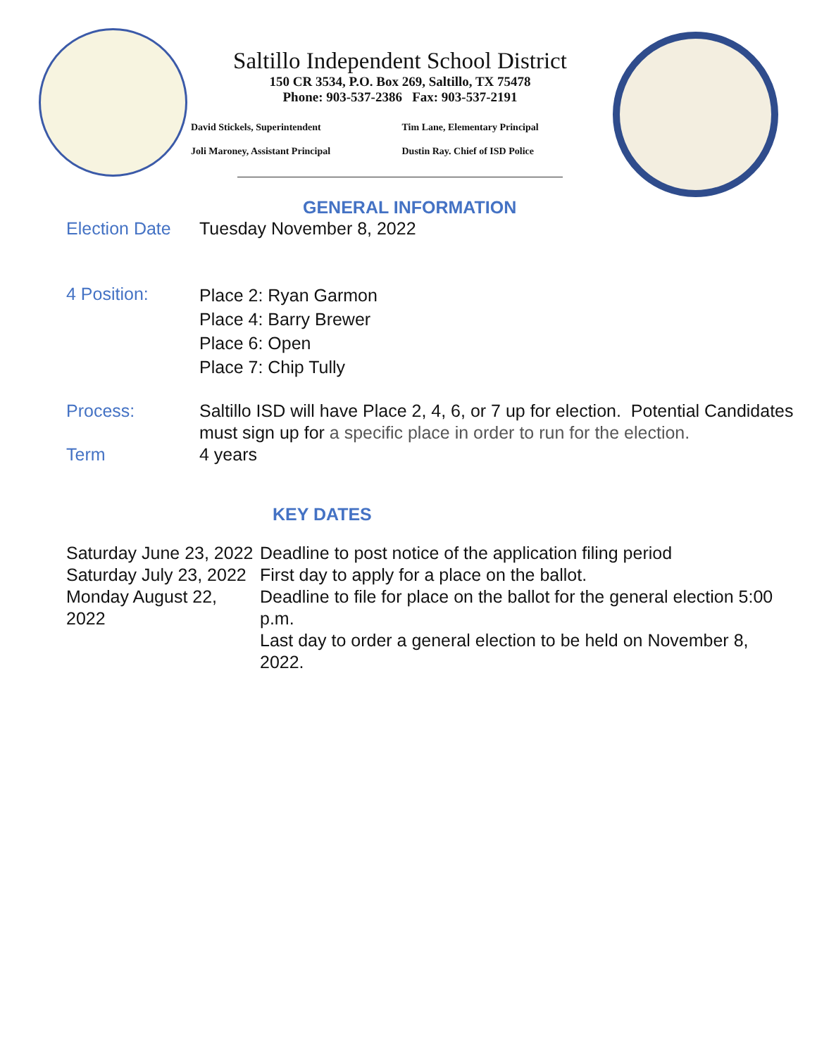Saltillo Independent School District
150 CR 3534, P.O. Box 269, Saltillo, TX 75478
Phone: 903-537-2386 Fax: 903-537-2191
David Stickels, Superintendent
Tim Lane, Elementary Principal
Joli Maroney, Assistant Principal
Dustin Ray. Chief of ISD Police
GENERAL INFORMATION
| Election Date | Tuesday November 8, 2022 |
| 4 Position: | Place 2: Ryan Garmon Place 4: Barry Brewer Place 6: Open Place 7: Chip Tully |
| Process: | Saltillo ISD will have Place 2, 4, 6, or 7 up for election. Potential Candidates must sign up for a specific place in order to run for the election. |
| Term | 4 years |
KEY DATES
| Saturday June 23, 2022 | Deadline to post notice of the application filing period |
| Saturday July 23, 2022 | First day to apply for a place on the ballot. |
| Monday August 22, 2022 | Deadline to file for place on the ballot for the general election 5:00 p.m. Last day to order a general election to be held on November 8, 2022. |